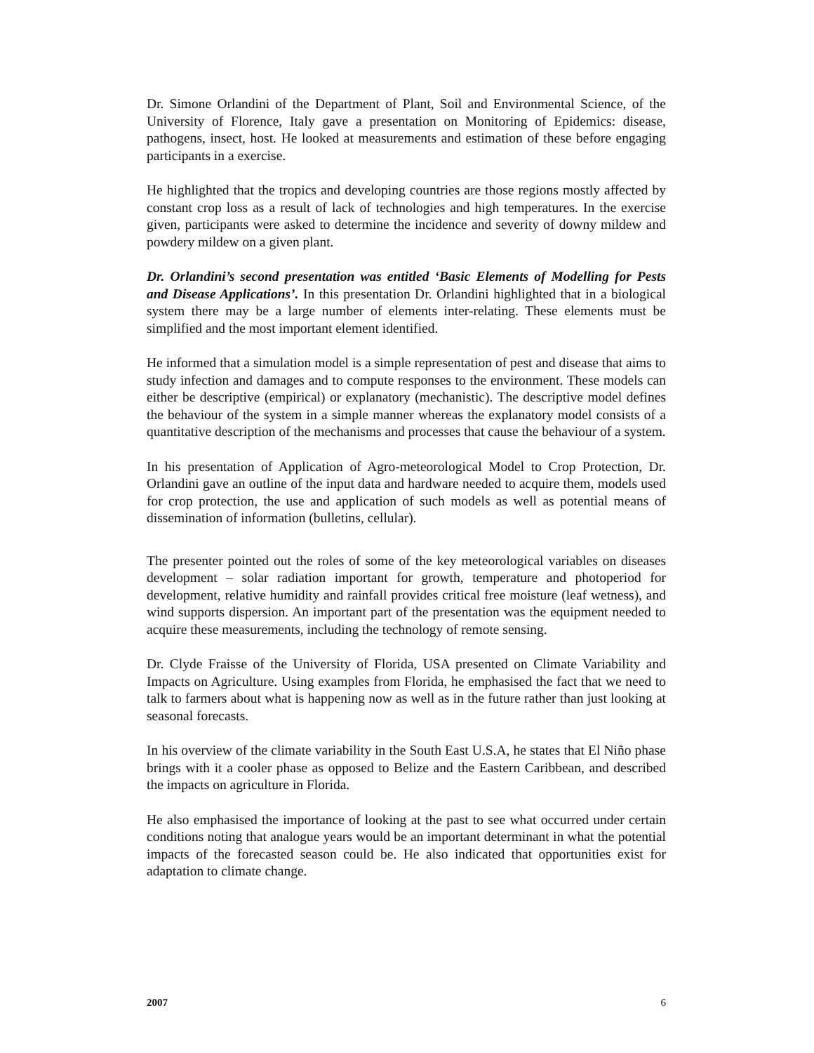Dr. Simone Orlandini of the Department of Plant, Soil and Environmental Science, of the University of Florence, Italy gave a presentation on Monitoring of Epidemics: disease, pathogens, insect, host. He looked at measurements and estimation of these before engaging participants in a exercise.
He highlighted that the tropics and developing countries are those regions mostly affected by constant crop loss as a result of lack of technologies and high temperatures. In the exercise given, participants were asked to determine the incidence and severity of downy mildew and powdery mildew on a given plant.
Dr. Orlandini’s second presentation was entitled ‘Basic Elements of Modelling for Pests and Disease Applications’. In this presentation Dr. Orlandini highlighted that in a biological system there may be a large number of elements inter-relating. These elements must be simplified and the most important element identified.
He informed that a simulation model is a simple representation of pest and disease that aims to study infection and damages and to compute responses to the environment. These models can either be descriptive (empirical) or explanatory (mechanistic). The descriptive model defines the behaviour of the system in a simple manner whereas the explanatory model consists of a quantitative description of the mechanisms and processes that cause the behaviour of a system.
In his presentation of Application of Agro-meteorological Model to Crop Protection, Dr. Orlandini gave an outline of the input data and hardware needed to acquire them, models used for crop protection, the use and application of such models as well as potential means of dissemination of information (bulletins, cellular).
The presenter pointed out the roles of some of the key meteorological variables on diseases development – solar radiation important for growth, temperature and photoperiod for development, relative humidity and rainfall provides critical free moisture (leaf wetness), and wind supports dispersion. An important part of the presentation was the equipment needed to acquire these measurements, including the technology of remote sensing.
Dr. Clyde Fraisse of the University of Florida, USA presented on Climate Variability and Impacts on Agriculture. Using examples from Florida, he emphasised the fact that we need to talk to farmers about what is happening now as well as in the future rather than just looking at seasonal forecasts.
In his overview of the climate variability in the South East U.S.A, he states that El Niño phase brings with it a cooler phase as opposed to Belize and the Eastern Caribbean, and described the impacts on agriculture in Florida.
He also emphasised the importance of looking at the past to see what occurred under certain conditions noting that analogue years would be an important determinant in what the potential impacts of the forecasted season could be. He also indicated that opportunities exist for adaptation to climate change.
2007 6